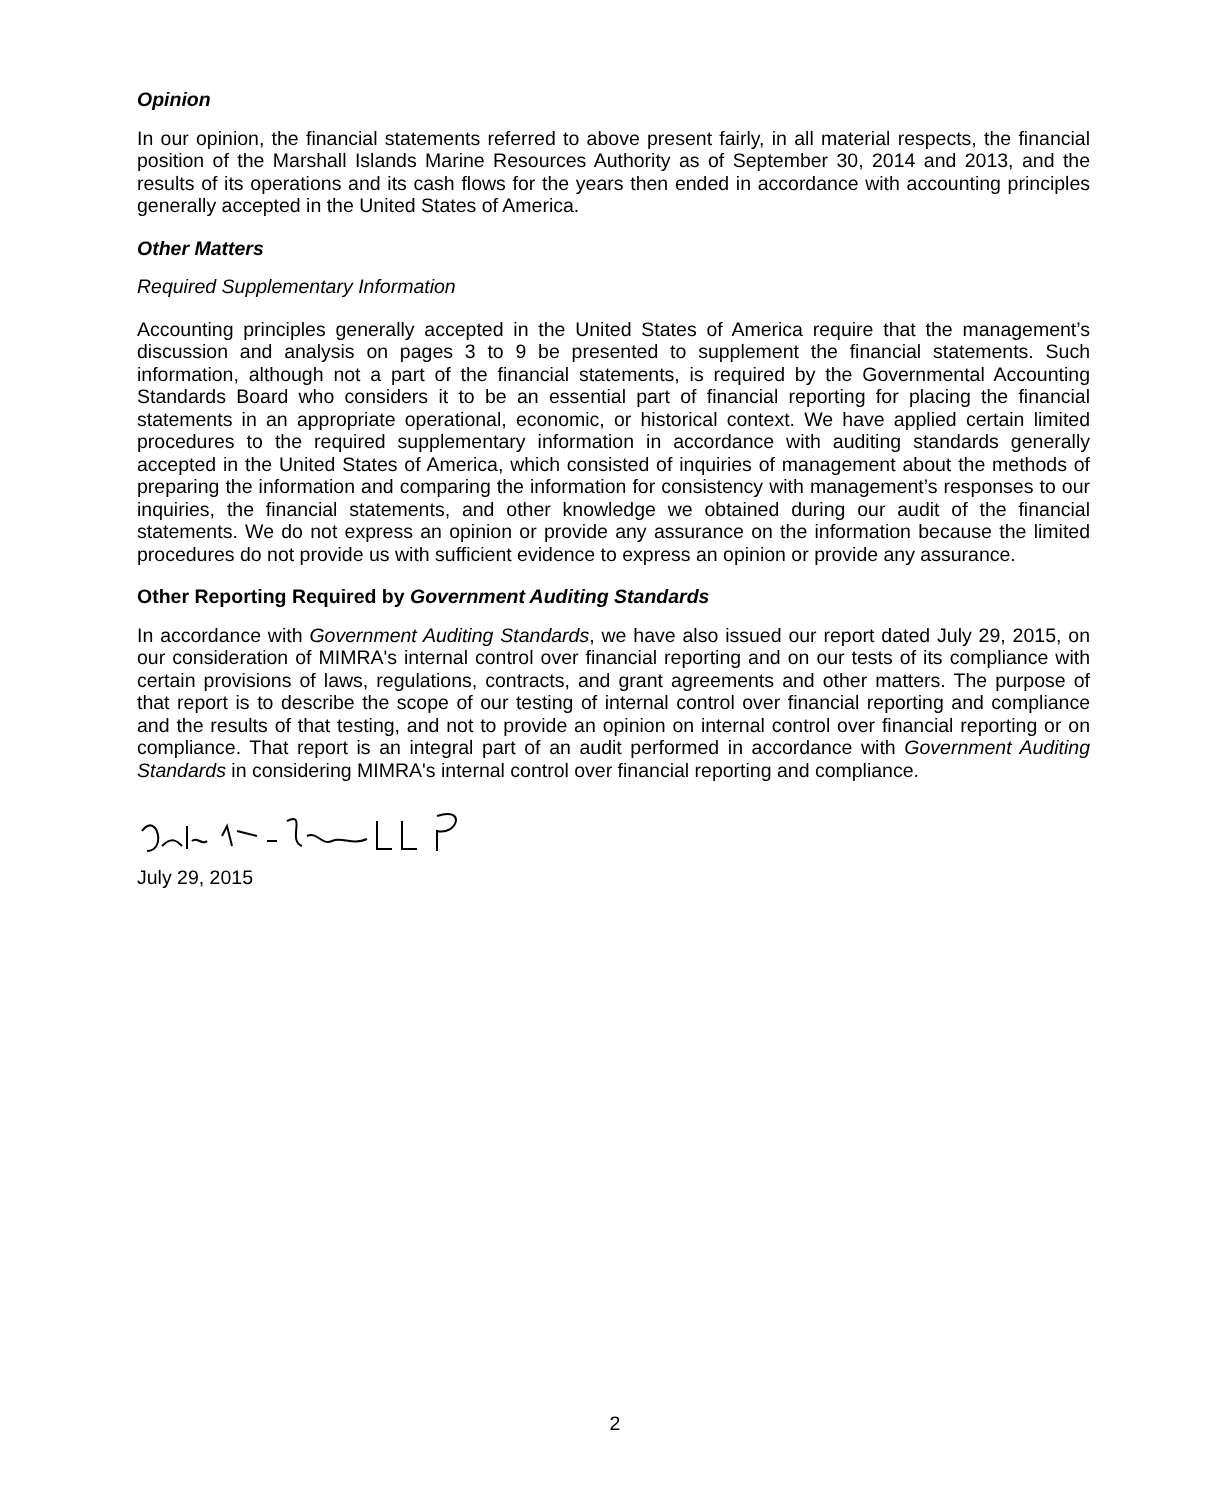Opinion
In our opinion, the financial statements referred to above present fairly, in all material respects, the financial position of the Marshall Islands Marine Resources Authority as of September 30, 2014 and 2013, and the results of its operations and its cash flows for the years then ended in accordance with accounting principles generally accepted in the United States of America.
Other Matters
Required Supplementary Information
Accounting principles generally accepted in the United States of America require that the management’s discussion and analysis on pages 3 to 9 be presented to supplement the financial statements. Such information, although not a part of the financial statements, is required by the Governmental Accounting Standards Board who considers it to be an essential part of financial reporting for placing the financial statements in an appropriate operational, economic, or historical context. We have applied certain limited procedures to the required supplementary information in accordance with auditing standards generally accepted in the United States of America, which consisted of inquiries of management about the methods of preparing the information and comparing the information for consistency with management’s responses to our inquiries, the financial statements, and other knowledge we obtained during our audit of the financial statements. We do not express an opinion or provide any assurance on the information because the limited procedures do not provide us with sufficient evidence to express an opinion or provide any assurance.
Other Reporting Required by Government Auditing Standards
In accordance with Government Auditing Standards, we have also issued our report dated July 29, 2015, on our consideration of MIMRA's internal control over financial reporting and on our tests of its compliance with certain provisions of laws, regulations, contracts, and grant agreements and other matters. The purpose of that report is to describe the scope of our testing of internal control over financial reporting and compliance and the results of that testing, and not to provide an opinion on internal control over financial reporting or on compliance. That report is an integral part of an audit performed in accordance with Government Auditing Standards in considering MIMRA's internal control over financial reporting and compliance.
July 29, 2015
2